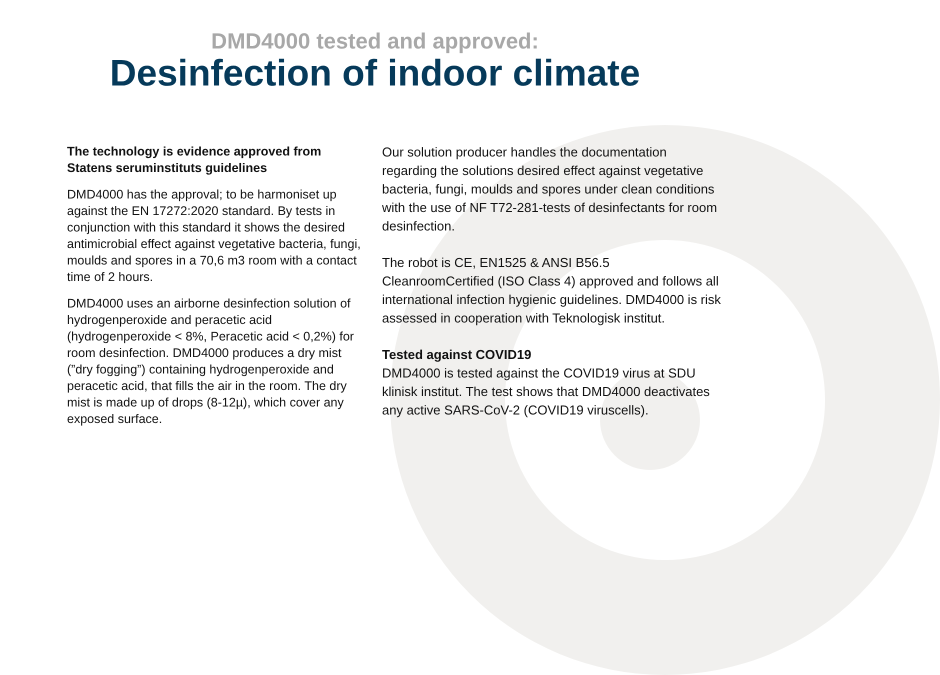DMD4000 tested and approved:
Desinfection of indoor climate
The technology is evidence approved from Statens seruminstituts guidelines
DMD4000 has the approval; to be harmoniset up against the EN 17272:2020 standard. By tests in conjunction with this standard it shows the desired antimicrobial effect against vegetative bacteria, fungi, moulds and spores in a 70,6 m3 room with a contact time of 2 hours.
DMD4000 uses an airborne desinfection solution of hydrogenperoxide and peracetic acid (hydrogenperoxide < 8%, Peracetic acid < 0,2%) for room desinfection. DMD4000 produces a dry mist (”dry fogging”) containing hydrogenperoxide and peracetic acid, that fills the air in the room. The dry mist is made up of drops (8-12µ), which cover any exposed surface.
Our solution producer handles the documentation regarding the solutions desired effect against vegetative bacteria, fungi, moulds and spores under clean conditions with the use of NF T72-281-tests of desinfectants for room desinfection.
The robot is CE, EN1525 & ANSI B56.5 CleanroomCertified (ISO Class 4) approved and follows all international infection hygienic guidelines. DMD4000 is risk assessed in cooperation with Teknologisk institut.
Tested against COVID19
DMD4000 is tested against the COVID19 virus at SDU klinisk institut. The test shows that DMD4000 deactivates any active SARS-CoV-2 (COVID19 viruscells).